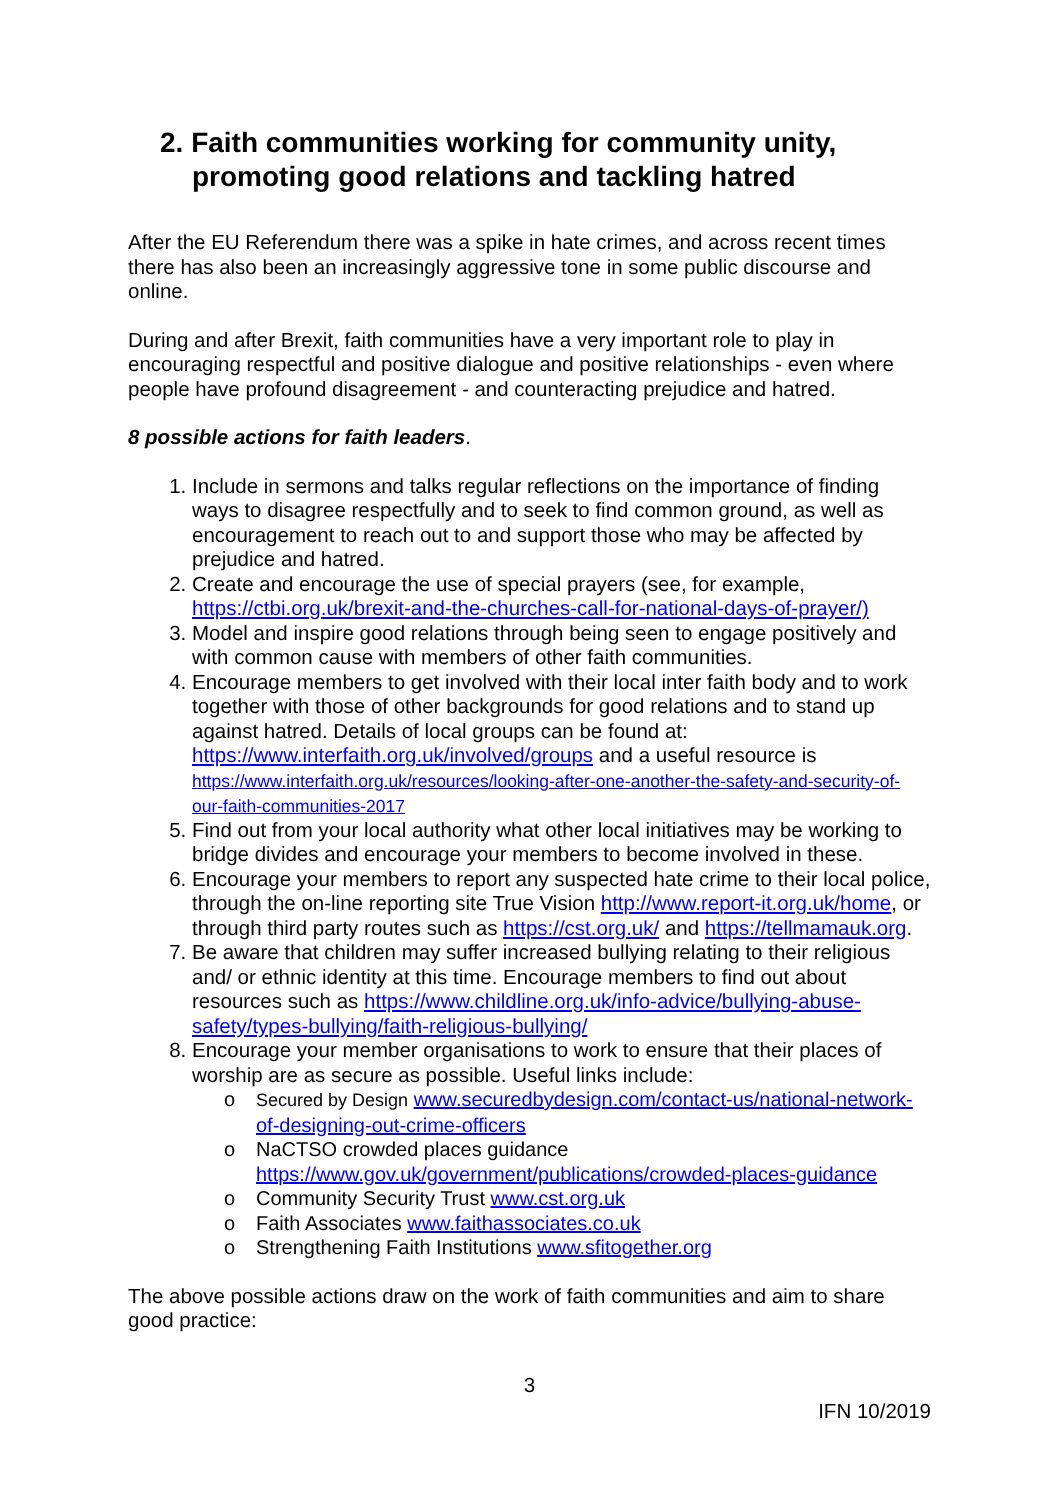2. Faith communities working for community unity, promoting good relations and tackling hatred
After the EU Referendum there was a spike in hate crimes, and across recent times there has also been an increasingly aggressive tone in some public discourse and online.
During and after Brexit, faith communities have a very important role to play in encouraging respectful and positive dialogue and positive relationships - even where people have profound disagreement - and counteracting prejudice and hatred.
8 possible actions for faith leaders.
1. Include in sermons and talks regular reflections on the importance of finding ways to disagree respectfully and to seek to find common ground, as well as encouragement to reach out to and support those who may be affected by prejudice and hatred.
2. Create and encourage the use of special prayers (see, for example, https://ctbi.org.uk/brexit-and-the-churches-call-for-national-days-of-prayer/)
3. Model and inspire good relations through being seen to engage positively and with common cause with members of other faith communities.
4. Encourage members to get involved with their local inter faith body and to work together with those of other backgrounds for good relations and to stand up against hatred. Details of local groups can be found at: https://www.interfaith.org.uk/involved/groups and a useful resource is https://www.interfaith.org.uk/resources/looking-after-one-another-the-safety-and-security-of-our-faith-communities-2017
5. Find out from your local authority what other local initiatives may be working to bridge divides and encourage your members to become involved in these.
6. Encourage your members to report any suspected hate crime to their local police, through the on-line reporting site True Vision http://www.report-it.org.uk/home, or through third party routes such as https://cst.org.uk/ and https://tellmamauk.org.
7. Be aware that children may suffer increased bullying relating to their religious and/ or ethnic identity at this time. Encourage members to find out about resources such as https://www.childline.org.uk/info-advice/bullying-abuse-safety/types-bullying/faith-religious-bullying/
8. Encourage your member organisations to work to ensure that their places of worship are as secure as possible. Useful links include:
o Secured by Design www.securedbydesign.com/contact-us/national-network-of-designing-out-crime-officers
o NaCTSO crowded places guidance https://www.gov.uk/government/publications/crowded-places-guidance
o Community Security Trust www.cst.org.uk
o Faith Associates www.faithassociates.co.uk
o Strengthening Faith Institutions www.sfitogether.org
The above possible actions draw on the work of faith communities and aim to share good practice:
3
IFN 10/2019